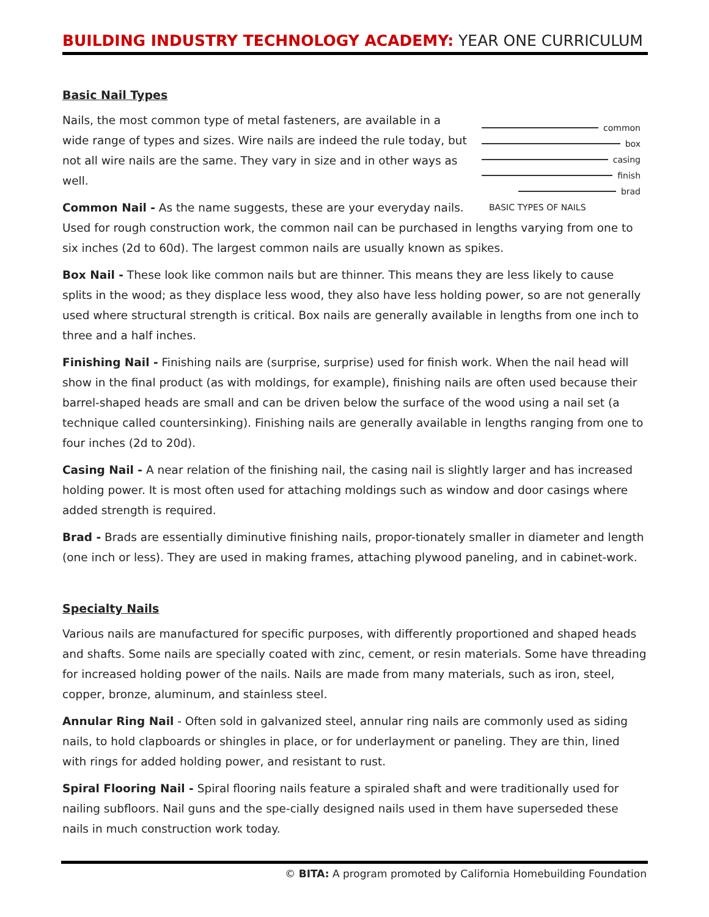BUILDING INDUSTRY TECHNOLOGY ACADEMY: YEAR ONE CURRICULUM
common
box
casing
finish
brad
BASIC TYPES OF NAILS
Basic Nail Types
Nails, the most common type of metal fasteners, are available in a wide range of types and sizes. Wire nails are indeed the rule today, but not all wire nails are the same. They vary in size and in other ways as well.
Common Nail - As the name suggests, these are your everyday nails. Used for rough construction work, the common nail can be purchased in lengths varying from one to six inches (2d to 60d). The largest common nails are usually known as spikes.
Box Nail - These look like common nails but are thinner. This means they are less likely to cause splits in the wood; as they displace less wood, they also have less holding power, so are not generally used where structural strength is critical. Box nails are generally available in lengths from one inch to three and a half inches.
Finishing Nail - Finishing nails are (surprise, surprise) used for finish work. When the nail head will show in the final product (as with moldings, for example), finishing nails are often used because their barrel-shaped heads are small and can be driven below the surface of the wood using a nail set (a technique called countersinking). Finishing nails are generally available in lengths ranging from one to four inches (2d to 20d).
Casing Nail - A near relation of the finishing nail, the casing nail is slightly larger and has increased holding power. It is most often used for attaching moldings such as window and door casings where added strength is required.
Brad - Brads are essentially diminutive finishing nails, propor-tionately smaller in diameter and length (one inch or less). They are used in making frames, attaching plywood paneling, and in cabinet-work.
Specialty Nails
Various nails are manufactured for specific purposes, with differently proportioned and shaped heads and shafts. Some nails are specially coated with zinc, cement, or resin materials. Some have threading for increased holding power of the nails. Nails are made from many materials, such as iron, steel, copper, bronze, aluminum, and stainless steel.
Annular Ring Nail - Often sold in galvanized steel, annular ring nails are commonly used as siding nails, to hold clapboards or shingles in place, or for underlayment or paneling. They are thin, lined with rings for added holding power, and resistant to rust.
Spiral Flooring Nail - Spiral flooring nails feature a spiraled shaft and were traditionally used for nailing subfloors. Nail guns and the spe-cially designed nails used in them have superseded these nails in much construction work today.
© BITA: A program promoted by California Homebuilding Foundation